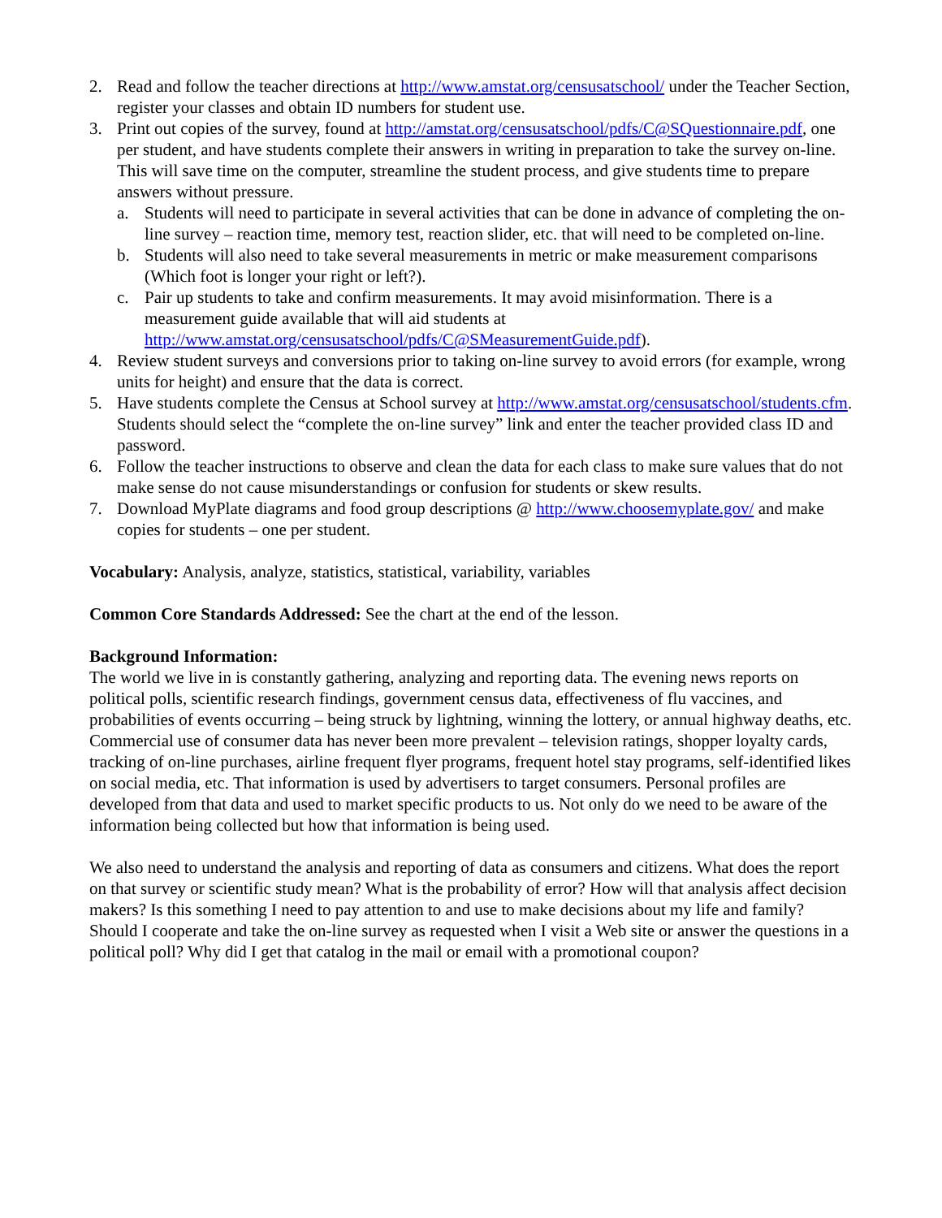2. Read and follow the teacher directions at http://www.amstat.org/censusatschool/ under the Teacher Section, register your classes and obtain ID numbers for student use.
3. Print out copies of the survey, found at http://amstat.org/censusatschool/pdfs/C@SQuestionnaire.pdf, one per student, and have students complete their answers in writing in preparation to take the survey on-line. This will save time on the computer, streamline the student process, and give students time to prepare answers without pressure.
a. Students will need to participate in several activities that can be done in advance of completing the on-line survey – reaction time, memory test, reaction slider, etc. that will need to be completed on-line.
b. Students will also need to take several measurements in metric or make measurement comparisons (Which foot is longer your right or left?).
c. Pair up students to take and confirm measurements. It may avoid misinformation. There is a measurement guide available that will aid students at http://www.amstat.org/censusatschool/pdfs/C@SMeasurementGuide.pdf).
4. Review student surveys and conversions prior to taking on-line survey to avoid errors (for example, wrong units for height) and ensure that the data is correct.
5. Have students complete the Census at School survey at http://www.amstat.org/censusatschool/students.cfm. Students should select the “complete the on-line survey” link and enter the teacher provided class ID and password.
6. Follow the teacher instructions to observe and clean the data for each class to make sure values that do not make sense do not cause misunderstandings or confusion for students or skew results.
7. Download MyPlate diagrams and food group descriptions @ http://www.choosemyplate.gov/ and make copies for students – one per student.
Vocabulary: Analysis, analyze, statistics, statistical, variability, variables
Common Core Standards Addressed: See the chart at the end of the lesson.
Background Information:
The world we live in is constantly gathering, analyzing and reporting data. The evening news reports on political polls, scientific research findings, government census data, effectiveness of flu vaccines, and probabilities of events occurring – being struck by lightning, winning the lottery, or annual highway deaths, etc. Commercial use of consumer data has never been more prevalent – television ratings, shopper loyalty cards, tracking of on-line purchases, airline frequent flyer programs, frequent hotel stay programs, self-identified likes on social media, etc. That information is used by advertisers to target consumers. Personal profiles are developed from that data and used to market specific products to us. Not only do we need to be aware of the information being collected but how that information is being used.
We also need to understand the analysis and reporting of data as consumers and citizens. What does the report on that survey or scientific study mean? What is the probability of error? How will that analysis affect decision makers? Is this something I need to pay attention to and use to make decisions about my life and family? Should I cooperate and take the on-line survey as requested when I visit a Web site or answer the questions in a political poll? Why did I get that catalog in the mail or email with a promotional coupon?